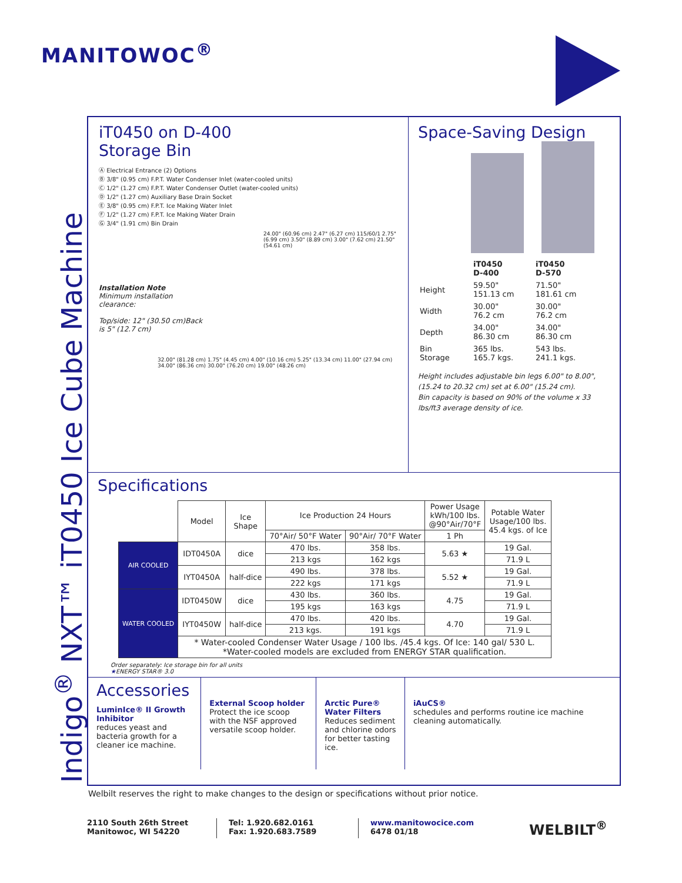MANITOWOC<sup>®</sup>
Indigo<sup>®</sup> NXT™ iT0450 Ice Cube Machine
iT0450 on D-400
Storage Bin
Ⓐ Electrical Entrance (2) Options
Ⓑ 3/8" (0.95 cm) F.P.T. Water Condenser Inlet (water-cooled units)
Ⓒ 1/2" (1.27 cm) F.P.T. Water Condenser Outlet (water-cooled units)
Ⓓ 1/2" (1.27 cm) Auxiliary Base Drain Socket
Ⓔ 3/8" (0.95 cm) F.P.T. Ice Making Water Inlet
Ⓕ 1/2" (1.27 cm) F.P.T. Ice Making Water Drain
Ⓖ 3/4" (1.91 cm) Bin Drain
24.00" (60.96 cm) 2.47" (6.27 cm) 115/60/1 2.75" (6.99 cm) 3.50" (8.89 cm) 3.00" (7.62 cm) 21.50" (54.61 cm)
Installation Note
Minimum installation clearance:
Top/side: 12" (30.50 cm)Back is 5" (12.7 cm)
32.00" (81.28 cm) 1.75" (4.45 cm) 4.00" (10.16 cm) 5.25" (13.34 cm) 11.00" (27.94 cm) 34.00" (86.36 cm) 30.00" (76.20 cm) 19.00" (48.26 cm)
Space-Saving Design
| | iT0450 D-400 | iT0450 D-570 |
| Height | 59.50" 151.13 cm | 71.50" 181.61 cm |
| Width | 30.00" 76.2 cm | 30.00" 76.2 cm |
| Depth | 34.00" 86.30 cm | 34.00" 86.30 cm |
| Bin Storage | 365 lbs. 165.7 kgs. | 543 lbs. 241.1 kgs. |
Height includes adjustable bin legs 6.00" to 8.00", (15.24 to 20.32 cm) set at 6.00" (15.24 cm).
Bin capacity is based on 90% of the volume x 33 lbs/ft3 average density of ice.
Specifications
| | Model | Ice Shape | Ice Production 24 Hours | | Power Usage kWh/100 lbs. @90°Air/70°F | Potable Water Usage/100 lbs. 45.4 kgs. of Ice |
| --- | --- | --- | --- | --- | --- | --- |
| | | | 70°Air/ 50°F Water | 90°Air/ 70°F Water | 1 Ph | |
| AIR COOLED | IDT0450A | dice | 470 lbs. | 358 lbs. | 5.63 ★ | 19 Gal. |
| | | | 213 kgs | 162 kgs | | 71.9 L |
| | IYT0450A | half-dice | 490 lbs. | 378 lbs. | 5.52 ★ | 19 Gal. |
| | | | 222 kgs | 171 kgs | | 71.9 L |
| WATER COOLED | IDT0450W | dice | 430 lbs. | 360 lbs. | 4.75 | 19 Gal. |
| | | | 195 kgs | 163 kgs | | 71.9 L |
| | IYT0450W | half-dice | 470 lbs. | 420 lbs. | 4.70 | 19 Gal. |
| | | | 213 kgs. | 191 kgs | | 71.9 L |
| | * Water-cooled Condenser Water Usage / 100 lbs. /45.4 kgs. Of Ice: 140 gal/ 530 L. *Water-cooled models are excluded from ENERGY STAR qualification. | | | | | |
Order separately: Ice storage bin for all units
★ENERGY STAR® 3.0
Accessories
LuminIce® II Growth Inhibitor
reduces yeast and bacteria growth for a cleaner ice machine.
External Scoop holder
Protect the ice scoop with the NSF approved versatile scoop holder.
Arctic Pure® Water Filters
Reduces sediment and chlorine odors for better tasting ice.
iAuCS®
schedules and performs routine ice machine cleaning automatically.
Welbilt reserves the right to make changes to the design or specifications without prior notice.
2110 South 26th Street
Manitowoc, WI 54220
Tel: 1.920.682.0161
Fax: 1.920.683.7589
www.manitowocice.com
6478 01/18
WELBILT<sup>®</sup>